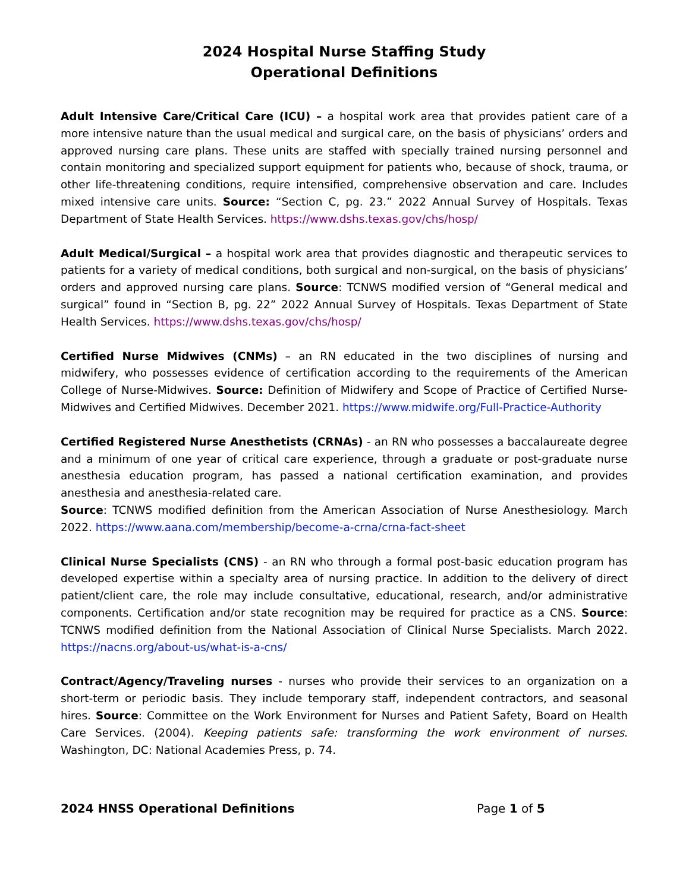2024 Hospital Nurse Staffing Study
Operational Definitions
Adult Intensive Care/Critical Care (ICU) – a hospital work area that provides patient care of a more intensive nature than the usual medical and surgical care, on the basis of physicians’ orders and approved nursing care plans. These units are staffed with specially trained nursing personnel and contain monitoring and specialized support equipment for patients who, because of shock, trauma, or other life-threatening conditions, require intensified, comprehensive observation and care. Includes mixed intensive care units. Source: “Section C, pg. 23.” 2022 Annual Survey of Hospitals. Texas Department of State Health Services. https://www.dshs.texas.gov/chs/hosp/
Adult Medical/Surgical – a hospital work area that provides diagnostic and therapeutic services to patients for a variety of medical conditions, both surgical and non-surgical, on the basis of physicians’ orders and approved nursing care plans. Source: TCNWS modified version of “General medical and surgical” found in “Section B, pg. 22” 2022 Annual Survey of Hospitals. Texas Department of State Health Services. https://www.dshs.texas.gov/chs/hosp/
Certified Nurse Midwives (CNMs) – an RN educated in the two disciplines of nursing and midwifery, who possesses evidence of certification according to the requirements of the American College of Nurse-Midwives. Source: Definition of Midwifery and Scope of Practice of Certified Nurse-Midwives and Certified Midwives. December 2021. https://www.midwife.org/Full-Practice-Authority
Certified Registered Nurse Anesthetists (CRNAs) - an RN who possesses a baccalaureate degree and a minimum of one year of critical care experience, through a graduate or post-graduate nurse anesthesia education program, has passed a national certification examination, and provides anesthesia and anesthesia-related care.
Source: TCNWS modified definition from the American Association of Nurse Anesthesiology. March 2022. https://www.aana.com/membership/become-a-crna/crna-fact-sheet
Clinical Nurse Specialists (CNS) - an RN who through a formal post-basic education program has developed expertise within a specialty area of nursing practice. In addition to the delivery of direct patient/client care, the role may include consultative, educational, research, and/or administrative components. Certification and/or state recognition may be required for practice as a CNS. Source: TCNWS modified definition from the National Association of Clinical Nurse Specialists. March 2022. https://nacns.org/about-us/what-is-a-cns/
Contract/Agency/Traveling nurses - nurses who provide their services to an organization on a short-term or periodic basis. They include temporary staff, independent contractors, and seasonal hires. Source: Committee on the Work Environment for Nurses and Patient Safety, Board on Health Care Services. (2004). Keeping patients safe: transforming the work environment of nurses. Washington, DC: National Academies Press, p. 74.
2024 HNSS Operational Definitions Page 1 of 5